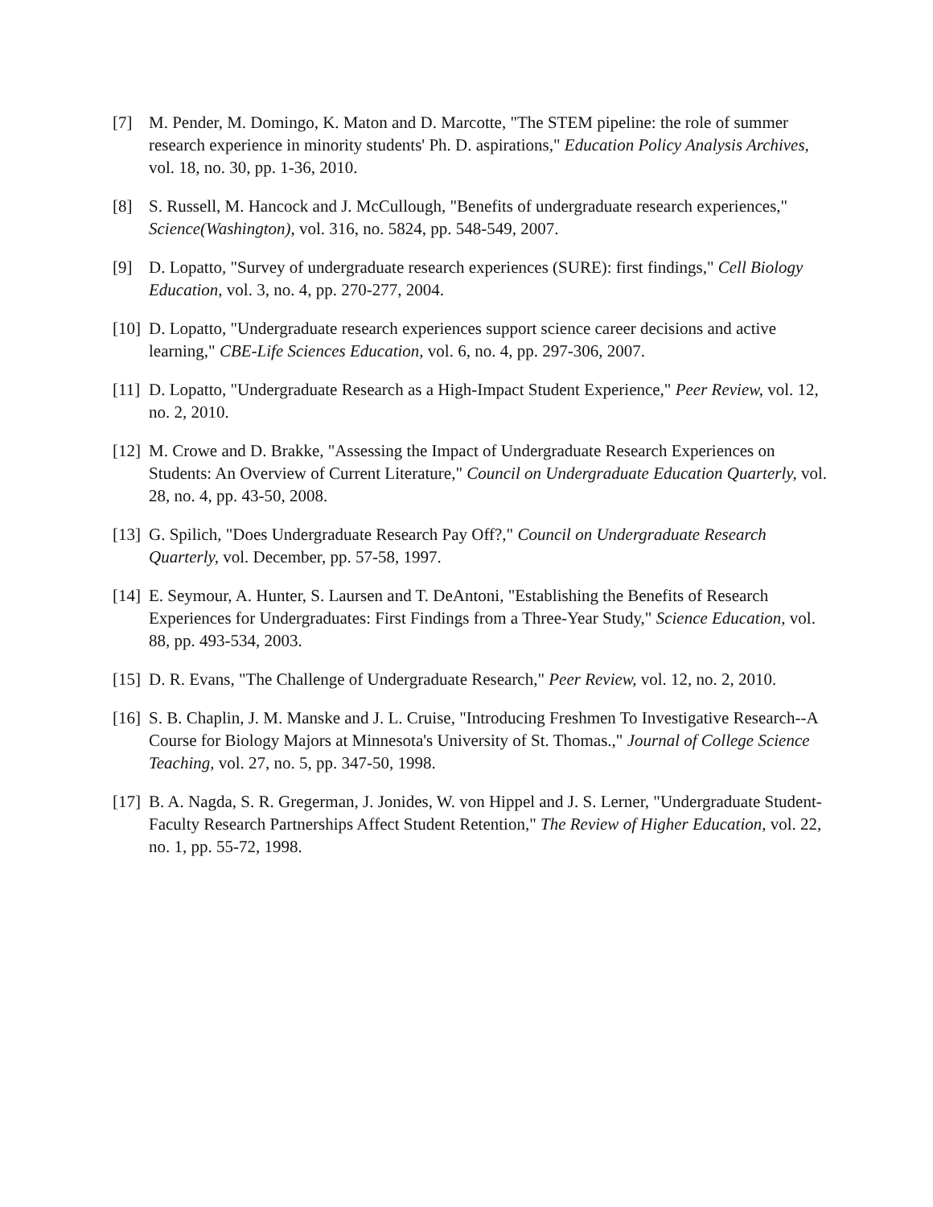[7] M. Pender, M. Domingo, K. Maton and D. Marcotte, "The STEM pipeline: the role of summer research experience in minority students' Ph. D. aspirations," Education Policy Analysis Archives, vol. 18, no. 30, pp. 1-36, 2010.
[8] S. Russell, M. Hancock and J. McCullough, "Benefits of undergraduate research experiences," Science(Washington), vol. 316, no. 5824, pp. 548-549, 2007.
[9] D. Lopatto, "Survey of undergraduate research experiences (SURE): first findings," Cell Biology Education, vol. 3, no. 4, pp. 270-277, 2004.
[10] D. Lopatto, "Undergraduate research experiences support science career decisions and active learning," CBE-Life Sciences Education, vol. 6, no. 4, pp. 297-306, 2007.
[11] D. Lopatto, "Undergraduate Research as a High-Impact Student Experience," Peer Review, vol. 12, no. 2, 2010.
[12] M. Crowe and D. Brakke, "Assessing the Impact of Undergraduate Research Experiences on Students: An Overview of Current Literature," Council on Undergraduate Education Quarterly, vol. 28, no. 4, pp. 43-50, 2008.
[13] G. Spilich, "Does Undergraduate Research Pay Off?," Council on Undergraduate Research Quarterly, vol. December, pp. 57-58, 1997.
[14] E. Seymour, A. Hunter, S. Laursen and T. DeAntoni, "Establishing the Benefits of Research Experiences for Undergraduates: First Findings from a Three-Year Study," Science Education, vol. 88, pp. 493-534, 2003.
[15] D. R. Evans, "The Challenge of Undergraduate Research," Peer Review, vol. 12, no. 2, 2010.
[16] S. B. Chaplin, J. M. Manske and J. L. Cruise, "Introducing Freshmen To Investigative Research--A Course for Biology Majors at Minnesota's University of St. Thomas.," Journal of College Science Teaching, vol. 27, no. 5, pp. 347-50, 1998.
[17] B. A. Nagda, S. R. Gregerman, J. Jonides, W. von Hippel and J. S. Lerner, "Undergraduate Student-Faculty Research Partnerships Affect Student Retention," The Review of Higher Education, vol. 22, no. 1, pp. 55-72, 1998.